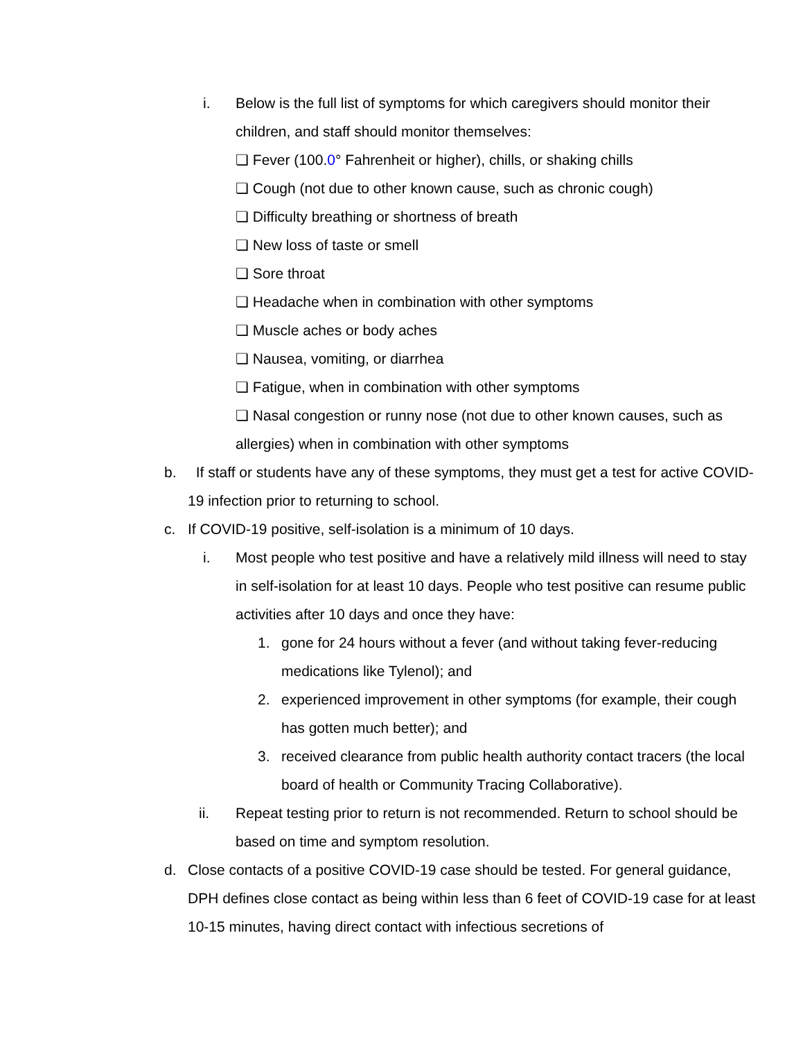i. Below is the full list of symptoms for which caregivers should monitor their children, and staff should monitor themselves:
❏ Fever (100.0° Fahrenheit or higher), chills, or shaking chills
❏ Cough (not due to other known cause, such as chronic cough)
❏ Difficulty breathing or shortness of breath
❏ New loss of taste or smell
❏ Sore throat
❏ Headache when in combination with other symptoms
❏ Muscle aches or body aches
❏ Nausea, vomiting, or diarrhea
❏ Fatigue, when in combination with other symptoms
❏ Nasal congestion or runny nose (not due to other known causes, such as allergies) when in combination with other symptoms
b. If staff or students have any of these symptoms, they must get a test for active COVID-19 infection prior to returning to school.
c. If COVID-19 positive, self-isolation is a minimum of 10 days.
i. Most people who test positive and have a relatively mild illness will need to stay in self-isolation for at least 10 days. People who test positive can resume public activities after 10 days and once they have:
1. gone for 24 hours without a fever (and without taking fever-reducing medications like Tylenol); and
2. experienced improvement in other symptoms (for example, their cough has gotten much better); and
3. received clearance from public health authority contact tracers (the local board of health or Community Tracing Collaborative).
ii. Repeat testing prior to return is not recommended. Return to school should be based on time and symptom resolution.
d. Close contacts of a positive COVID-19 case should be tested. For general guidance, DPH defines close contact as being within less than 6 feet of COVID-19 case for at least 10-15 minutes, having direct contact with infectious secretions of